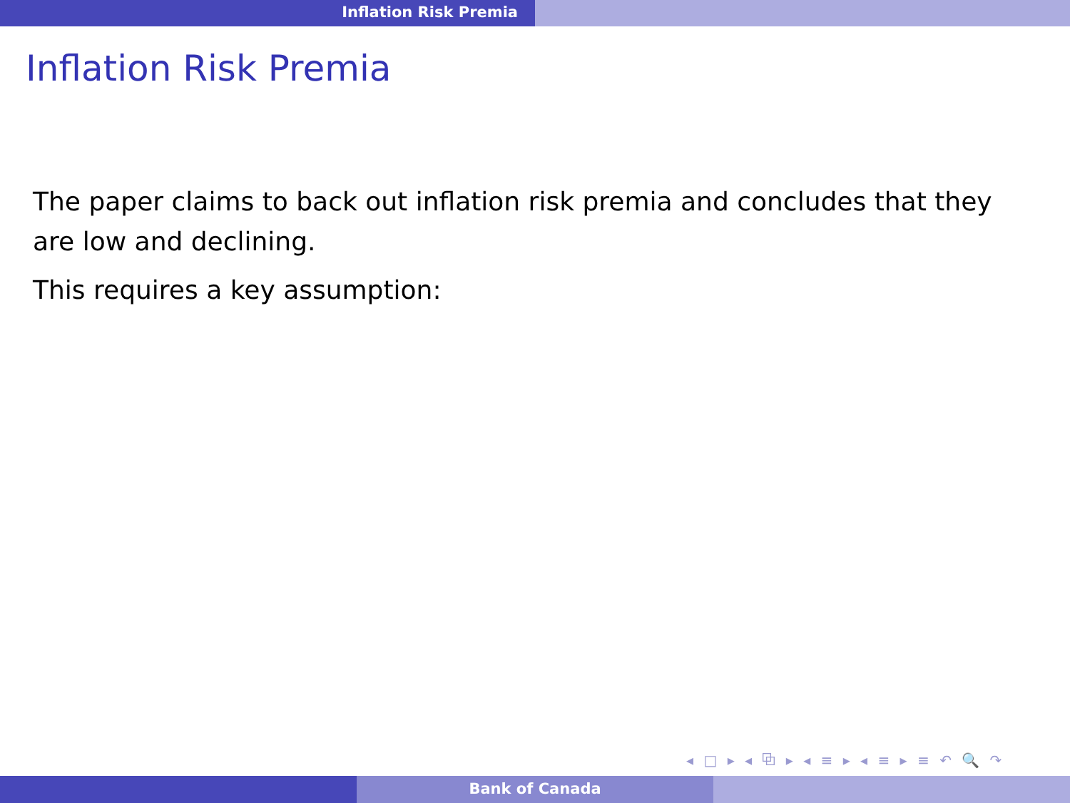Inflation Risk Premia
Inflation Risk Premia
The paper claims to back out inflation risk premia and concludes that they are low and declining.
This requires a key assumption:
◂ □ ▸ ◂ ⧉ ▸ ◂ ≡ ▸ ◂ ≡ ▸ ≡ ↶ 🔍 ↷
Bank of Canada